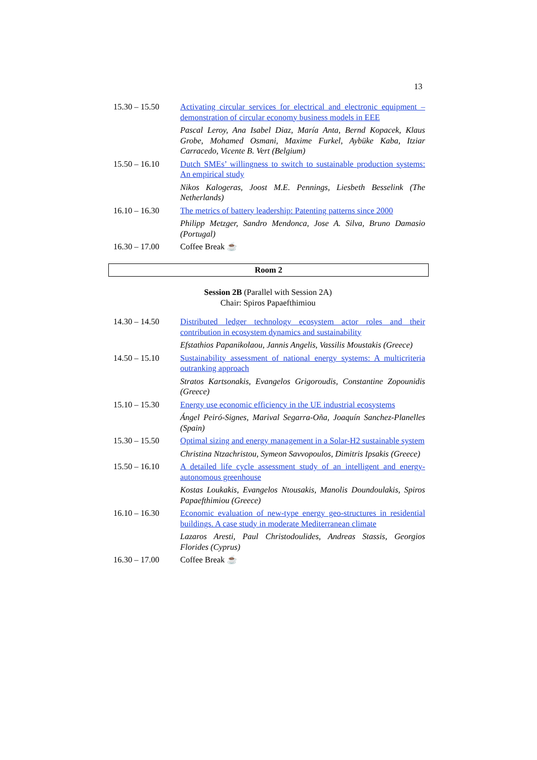13
| 15.30 – 15.50 | Activating circular services for electrical and electronic equipment – demonstration of circular economy business models in EEE |
| | Pascal Leroy, Ana Isabel Diaz, María Anta, Bernd Kopacek, Klaus Grobe, Mohamed Osmani, Maxime Furkel, Aybüke Kaba, Itziar Carracedo, Vicente B. Vert (Belgium) |
| 15.50 – 16.10 | Dutch SMEs’ willingness to switch to sustainable production systems: An empirical study |
| | Nikos Kalogeras, Joost M.E. Pennings, Liesbeth Besselink (The Netherlands) |
| 16.10 – 16.30 | The metrics of battery leadership: Patenting patterns since 2000 |
| | Philipp Metzger, Sandro Mendonca, Jose A. Silva, Bruno Damasio (Portugal) |
| 16.30 – 17.00 | Coffee Break ☕ |
Room 2
Session 2B (Parallel with Session 2A)
Chair: Spiros Papaefthimiou
| 14.30 – 14.50 | Distributed ledger technology ecosystem actor roles and their contribution in ecosystem dynamics and sustainability |
| | Efstathios Papanikolaou, Jannis Angelis, Vassilis Moustakis (Greece) |
| 14.50 – 15.10 | Sustainability assessment of national energy systems: A multicriteria outranking approach |
| | Stratos Kartsonakis, Evangelos Grigoroudis, Constantine Zopounidis (Greece) |
| 15.10 – 15.30 | Energy use economic efficiency in the UE industrial ecosystems |
| | Ángel Peiró-Signes, Marival Segarra-Oña, Joaquín Sanchez-Planelles (Spain) |
| 15.30 – 15.50 | Optimal sizing and energy management in a Solar-H2 sustainable system |
| | Christina Ntzachristou, Symeon Savvopoulos, Dimitris Ipsakis (Greece) |
| 15.50 – 16.10 | A detailed life cycle assessment study of an intelligent and energy-autonomous greenhouse |
| | Kostas Loukakis, Evangelos Ntousakis, Manolis Doundoulakis, Spiros Papaefthimiou (Greece) |
| 16.10 – 16.30 | Economic evaluation of new-type energy geo-structures in residential buildings. A case study in moderate Mediterranean climate |
| | Lazaros Aresti, Paul Christodoulides, Andreas Stassis, Georgios Florides (Cyprus) |
| 16.30 – 17.00 | Coffee Break ☕ |